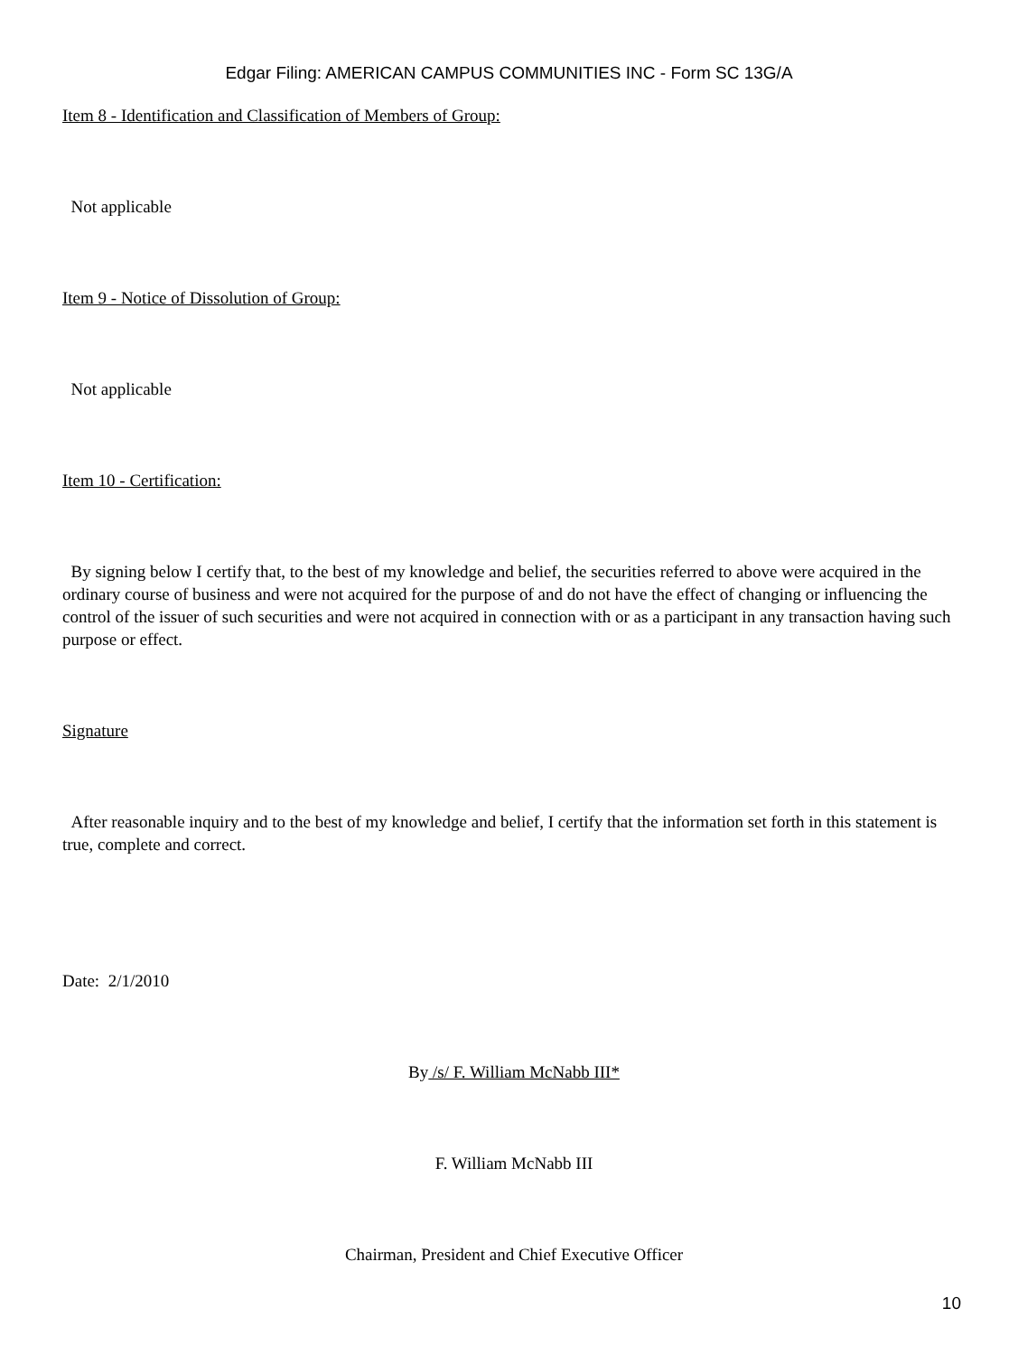Edgar Filing: AMERICAN CAMPUS COMMUNITIES INC - Form SC 13G/A
Item 8 - Identification and Classification of Members of Group:
Not applicable
Item 9 - Notice of Dissolution of Group:
Not applicable
Item 10 - Certification:
By signing below I certify that, to the best of my knowledge and belief, the securities referred to above were acquired in the ordinary course of business and were not acquired for the purpose of and do not have the effect of changing or influencing the control of the issuer of such securities and were not acquired in connection with or as a participant in any transaction having such purpose or effect.
Signature
After reasonable inquiry and to the best of my knowledge and belief, I certify that the information set forth in this statement is true, complete and correct.
Date: 2/1/2010
By /s/ F. William McNabb III*
F. William McNabb III
Chairman, President and Chief Executive Officer
10